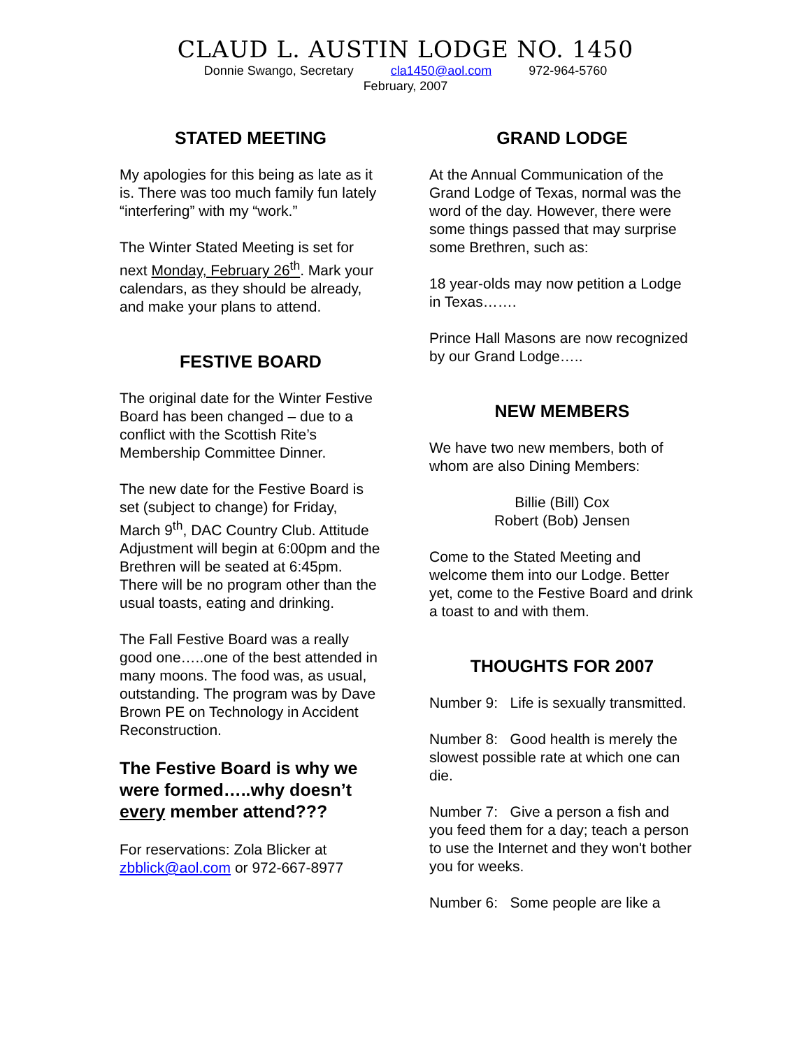CLAUD L. AUSTIN LODGE NO. 1450
Donnie Swango, Secretary cla1450@aol.com 972-964-5760
February, 2007
STATED MEETING
My apologies for this being as late as it is. There was too much family fun lately “interfering” with my “work.”
The Winter Stated Meeting is set for next Monday, February 26<sup>th</sup>. Mark your calendars, as they should be already, and make your plans to attend.
FESTIVE BOARD
The original date for the Winter Festive Board has been changed – due to a conflict with the Scottish Rite’s Membership Committee Dinner.
The new date for the Festive Board is set (subject to change) for Friday, March 9<sup>th</sup>, DAC Country Club. Attitude Adjustment will begin at 6:00pm and the Brethren will be seated at 6:45pm. There will be no program other than the usual toasts, eating and drinking.
The Fall Festive Board was a really good one…..one of the best attended in many moons. The food was, as usual, outstanding. The program was by Dave Brown PE on Technology in Accident Reconstruction.
The Festive Board is why we were formed…..why doesn’t every member attend???
For reservations: Zola Blicker at zbblick@aol.com or 972-667-8977
GRAND LODGE
At the Annual Communication of the Grand Lodge of Texas, normal was the word of the day. However, there were some things passed that may surprise some Brethren, such as:
18 year-olds may now petition a Lodge in Texas…….
Prince Hall Masons are now recognized by our Grand Lodge…..
NEW MEMBERS
We have two new members, both of whom are also Dining Members:
Billie (Bill) Cox
Robert (Bob) Jensen
Come to the Stated Meeting and welcome them into our Lodge. Better yet, come to the Festive Board and drink a toast to and with them.
THOUGHTS FOR 2007
Number 9: Life is sexually transmitted.
Number 8: Good health is merely the slowest possible rate at which one can die.
Number 7: Give a person a fish and you feed them for a day; teach a person to use the Internet and they won't bother you for weeks.
Number 6: Some people are like a